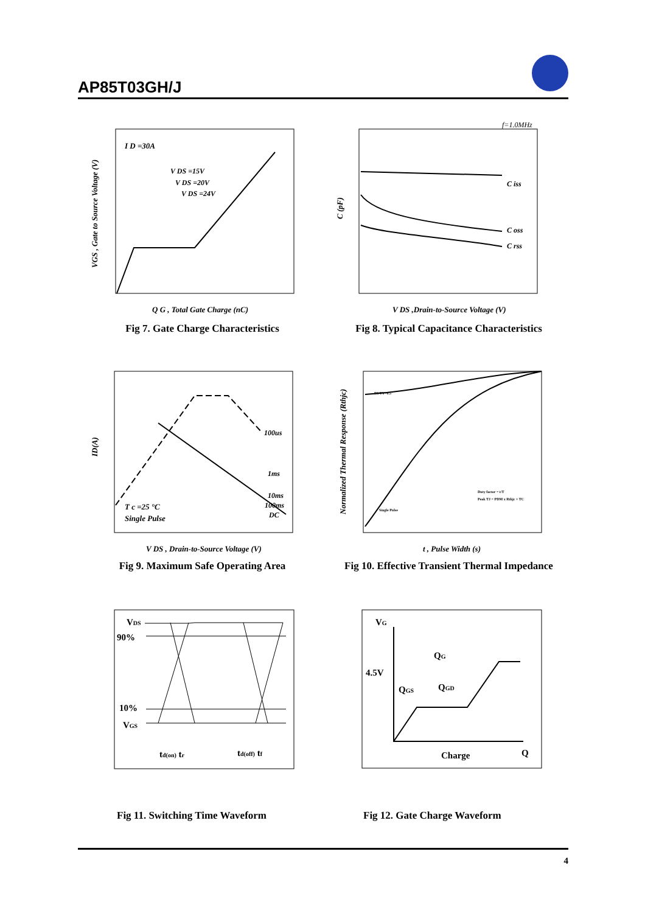AP85T03GH/J
I D =30A
V DS =15V
V DS =20V
V DS =24V
Q G , Total Gate Charge (nC)
VGS , Gate to Source Voltage (V)
Fig 7. Gate Charge Characteristics
f=1.0MHz
C iss
C oss
C rss
V DS ,Drain-to-Source Voltage (V)
C (pF)
Fig 8. Typical Capacitance Characteristics
100us
1ms
10ms
100ms
DC
T c =25 °C
Single Pulse
V DS , Drain-to-Source Voltage (V)
ID(A)
Fig 9. Maximum Safe Operating Area
DUTY=0.5
Single Pulse
Duty factor = t/T
Peak TJ = PDM x Rthjc + TC
t , Pulse Width (s)
Normalized Thermal Response (Rthjc)
Fig 10. Effective Transient Thermal Impedance
VDS
90%
10%
VGS
td(on) tr
td(off) tf
Fig 11. Switching Time Waveform
VG
4.5V
QG
QGS
QGD
Charge
Q
Fig 12. Gate Charge Waveform
4